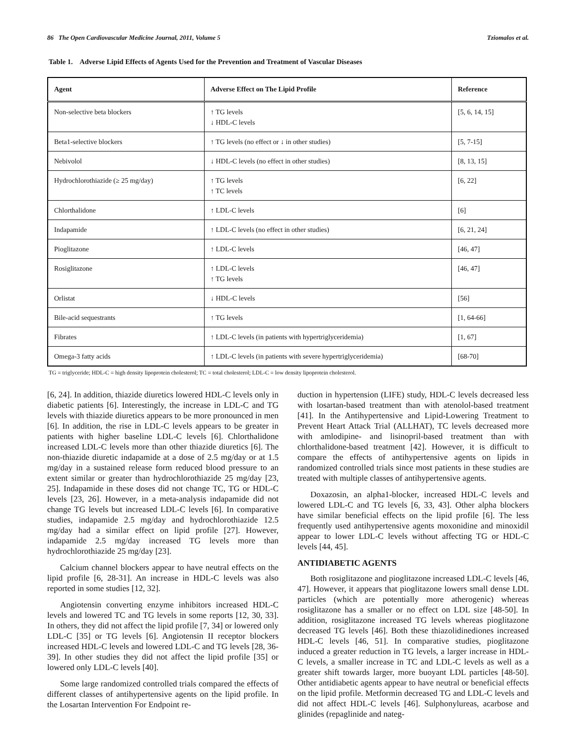86 The Open Cardiovascular Medicine Journal, 2011, Volume 5 Tziomalos et al.
Table 1. Adverse Lipid Effects of Agents Used for the Prevention and Treatment of Vascular Diseases
| Agent | Adverse Effect on The Lipid Profile | Reference |
| --- | --- | --- |
| Non-selective beta blockers | ↑ TG levels ↓ HDL-C levels | [5, 6, 14, 15] |
| Beta1-selective blockers | ↑ TG levels (no effect or ↓ in other studies) | [5, 7-15] |
| Nebivolol | ↓ HDL-C levels (no effect in other studies) | [8, 13, 15] |
| Hydrochlorothiazide (≥ 25 mg/day) | ↑ TG levels ↑ TC levels | [6, 22] |
| Chlorthalidone | ↑ LDL-C levels | [6] |
| Indapamide | ↑ LDL-C levels (no effect in other studies) | [6, 21, 24] |
| Pioglitazone | ↑ LDL-C levels | [46, 47] |
| Rosiglitazone | ↑ LDL-C levels ↑ TG levels | [46, 47] |
| Orlistat | ↓ HDL-C levels | [56] |
| Bile-acid sequestrants | ↑ TG levels | [1, 64-66] |
| Fibrates | ↑ LDL-C levels (in patients with hypertriglyceridemia) | [1, 67] |
| Omega-3 fatty acids | ↑ LDL-C levels (in patients with severe hypertriglyceridemia) | [68-70] |
TG = triglyceride; HDL-C = high density lipoprotein cholesterol; TC = total cholesterol; LDL-C = low density lipoprotein cholesterol.
[6, 24]. In addition, thiazide diuretics lowered HDL-C levels only in diabetic patients [6]. Interestingly, the increase in LDL-C and TG levels with thiazide diuretics appears to be more pronounced in men [6]. In addition, the rise in LDL-C levels appears to be greater in patients with higher baseline LDL-C levels [6]. Chlorthalidone increased LDL-C levels more than other thiazide diuretics [6]. The non-thiazide diuretic indapamide at a dose of 2.5 mg/day or at 1.5 mg/day in a sustained release form reduced blood pressure to an extent similar or greater than hydrochlorothiazide 25 mg/day [23, 25]. Indapamide in these doses did not change TC, TG or HDL-C levels [23, 26]. However, in a meta-analysis indapamide did not change TG levels but increased LDL-C levels [6]. In comparative studies, indapamide 2.5 mg/day and hydrochlorothiazide 12.5 mg/day had a similar effect on lipid profile [27]. However, indapamide 2.5 mg/day increased TG levels more than hydrochlorothiazide 25 mg/day [23].
Calcium channel blockers appear to have neutral effects on the lipid profile [6, 28-31]. An increase in HDL-C levels was also reported in some studies [12, 32].
Angiotensin converting enzyme inhibitors increased HDL-C levels and lowered TC and TG levels in some reports [12, 30, 33]. In others, they did not affect the lipid profile [7, 34] or lowered only LDL-C [35] or TG levels [6]. Angiotensin II receptor blockers increased HDL-C levels and lowered LDL-C and TG levels [28, 36-39]. In other studies they did not affect the lipid profile [35] or lowered only LDL-C levels [40].
Some large randomized controlled trials compared the effects of different classes of antihypertensive agents on the lipid profile. In the Losartan Intervention For Endpoint re-
duction in hypertension (LIFE) study, HDL-C levels decreased less with losartan-based treatment than with atenolol-based treatment [41]. In the Antihypertensive and Lipid-Lowering Treatment to Prevent Heart Attack Trial (ALLHAT), TC levels decreased more with amlodipine- and lisinopril-based treatment than with chlorthalidone-based treatment [42]. However, it is difficult to compare the effects of antihypertensive agents on lipids in randomized controlled trials since most patients in these studies are treated with multiple classes of antihypertensive agents.
Doxazosin, an alpha1-blocker, increased HDL-C levels and lowered LDL-C and TG levels [6, 33, 43]. Other alpha blockers have similar beneficial effects on the lipid profile [6]. The less frequently used antihypertensive agents moxonidine and minoxidil appear to lower LDL-C levels without affecting TG or HDL-C levels [44, 45].
ANTIDIABETIC AGENTS
Both rosiglitazone and pioglitazone increased LDL-C levels [46, 47]. However, it appears that pioglitazone lowers small dense LDL particles (which are potentially more atherogenic) whereas rosiglitazone has a smaller or no effect on LDL size [48-50]. In addition, rosiglitazone increased TG levels whereas pioglitazone decreased TG levels [46]. Both these thiazolidinediones increased HDL-C levels [46, 51]. In comparative studies, pioglitazone induced a greater reduction in TG levels, a larger increase in HDL-C levels, a smaller increase in TC and LDL-C levels as well as a greater shift towards larger, more buoyant LDL particles [48-50]. Other antidiabetic agents appear to have neutral or beneficial effects on the lipid profile. Metformin decreased TG and LDL-C levels and did not affect HDL-C levels [46]. Sulphonylureas, acarbose and glinides (repaglinide and nateg-